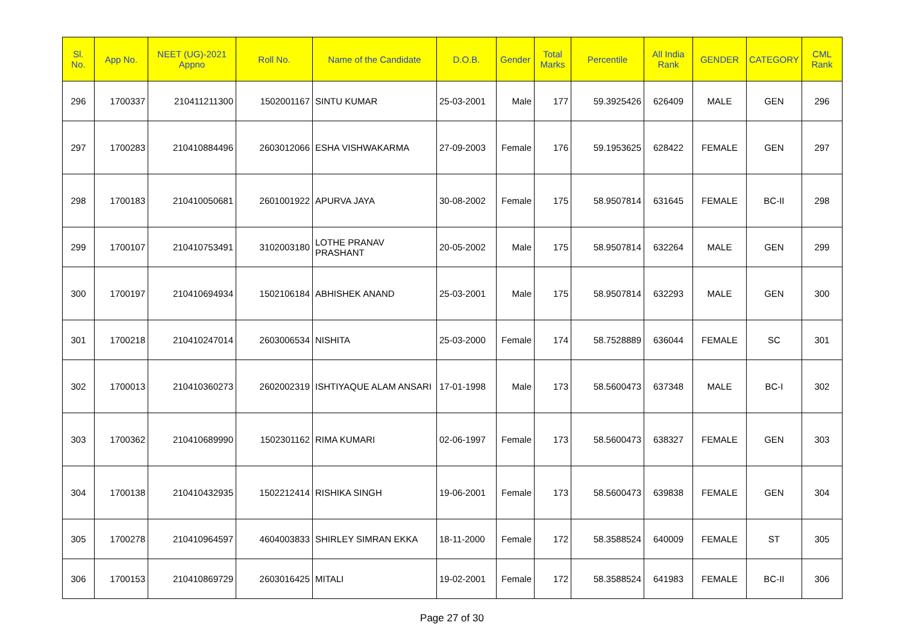| Sl. No. | App No. | NEET (UG)-2021 Appno | Roll No. | Name of the Candidate | D.O.B. | Gender | Total Marks | Percentile | All India Rank | GENDER | CATEGORY | CML Rank |
| --- | --- | --- | --- | --- | --- | --- | --- | --- | --- | --- | --- | --- |
| 296 | 1700337 | 210411211300 | 1502001167 | SINTU KUMAR | 25-03-2001 | Male | 177 | 59.3925426 | 626409 | MALE | GEN | 296 |
| 297 | 1700283 | 210410884496 | 2603012066 | ESHA VISHWAKARMA | 27-09-2003 | Female | 176 | 59.1953625 | 628422 | FEMALE | GEN | 297 |
| 298 | 1700183 | 210410050681 | 2601001922 | APURVA JAYA | 30-08-2002 | Female | 175 | 58.9507814 | 631645 | FEMALE | BC-II | 298 |
| 299 | 1700107 | 210410753491 | 3102003180 | LOTHE PRANAV PRASHANT | 20-05-2002 | Male | 175 | 58.9507814 | 632264 | MALE | GEN | 299 |
| 300 | 1700197 | 210410694934 | 1502106184 | ABHISHEK ANAND | 25-03-2001 | Male | 175 | 58.9507814 | 632293 | MALE | GEN | 300 |
| 301 | 1700218 | 210410247014 | 2603006534 | NISHITA | 25-03-2000 | Female | 174 | 58.7528889 | 636044 | FEMALE | SC | 301 |
| 302 | 1700013 | 210410360273 | 2602002319 | ISHTIYAQUE ALAM ANSARI | 17-01-1998 | Male | 173 | 58.5600473 | 637348 | MALE | BC-I | 302 |
| 303 | 1700362 | 210410689990 | 1502301162 | RIMA KUMARI | 02-06-1997 | Female | 173 | 58.5600473 | 638327 | FEMALE | GEN | 303 |
| 304 | 1700138 | 210410432935 | 1502212414 | RISHIKA SINGH | 19-06-2001 | Female | 173 | 58.5600473 | 639838 | FEMALE | GEN | 304 |
| 305 | 1700278 | 210410964597 | 4604003833 | SHIRLEY SIMRAN EKKA | 18-11-2000 | Female | 172 | 58.3588524 | 640009 | FEMALE | ST | 305 |
| 306 | 1700153 | 210410869729 | 2603016425 | MITALI | 19-02-2001 | Female | 172 | 58.3588524 | 641983 | FEMALE | BC-II | 306 |
Page 27 of 30